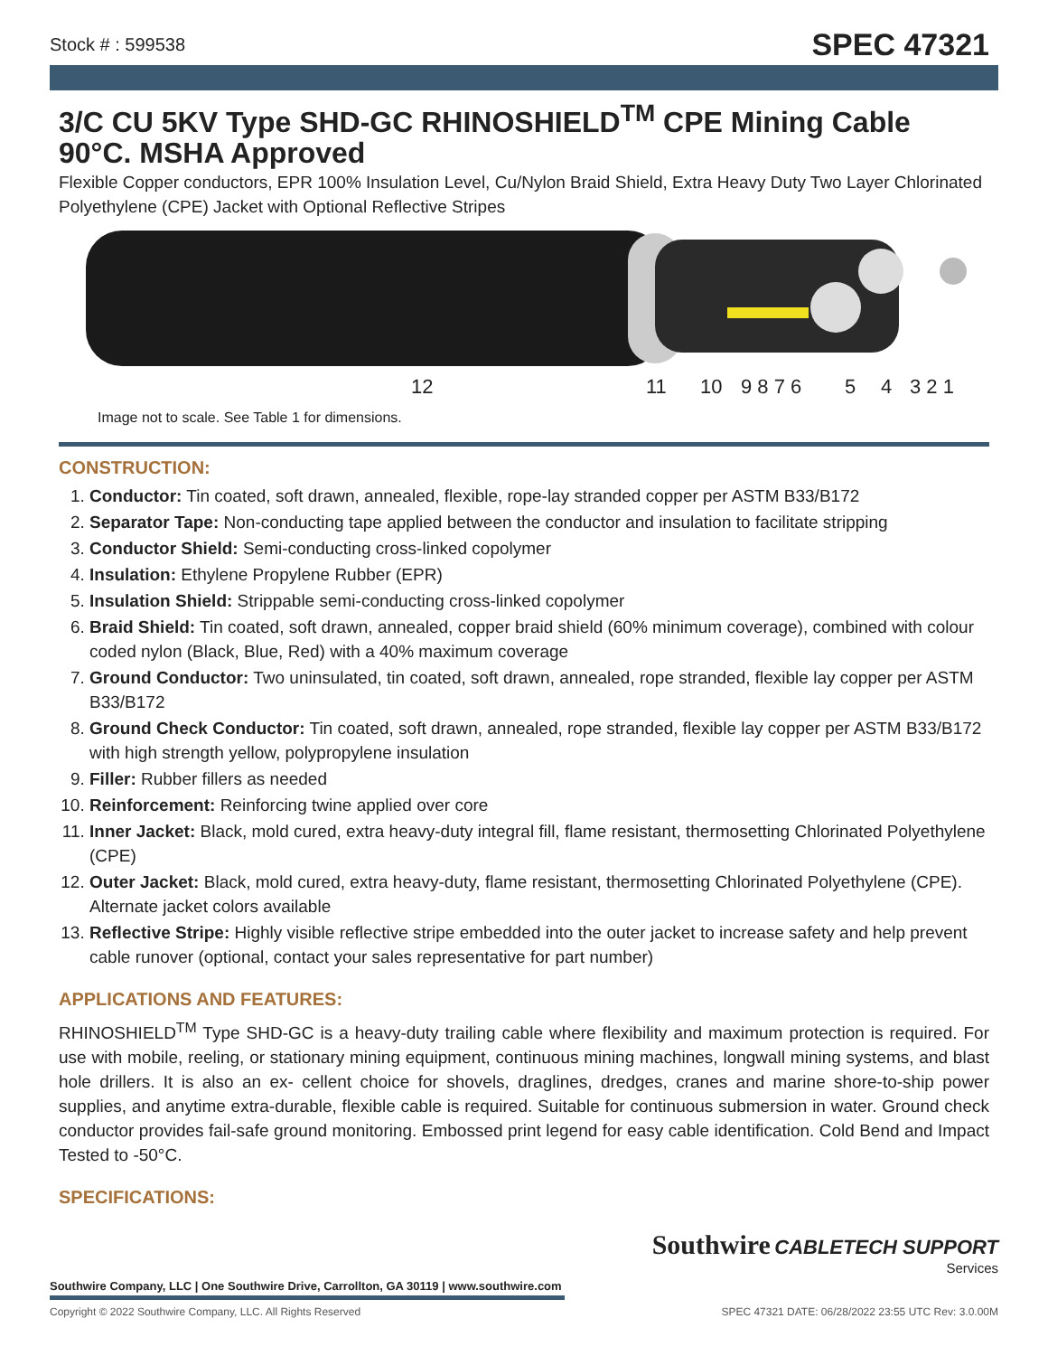Stock # : 599538 SPEC 47321
3/C CU 5KV Type SHD-GC RHINOSHIELD<sup>TM</sup> CPE Mining Cable 90°C. MSHA Approved
Flexible Copper conductors, EPR 100% Insulation Level, Cu/Nylon Braid Shield, Extra Heavy Duty Two Layer Chlorinated Polyethylene (CPE) Jacket with Optional Reflective Stripes
12 11 10 9 8 7 6 5 4 3 2 1
Image not to scale. See Table 1 for dimensions.
CONSTRUCTION:
1. Conductor: Tin coated, soft drawn, annealed, flexible, rope-lay stranded copper per ASTM B33/B172
2. Separator Tape: Non-conducting tape applied between the conductor and insulation to facilitate stripping
3. Conductor Shield: Semi-conducting cross-linked copolymer
4. Insulation: Ethylene Propylene Rubber (EPR)
5. Insulation Shield: Strippable semi-conducting cross-linked copolymer
6. Braid Shield: Tin coated, soft drawn, annealed, copper braid shield (60% minimum coverage), combined with colour coded nylon (Black, Blue, Red) with a 40% maximum coverage
7. Ground Conductor: Two uninsulated, tin coated, soft drawn, annealed, rope stranded, flexible lay copper per ASTM B33/B172
8. Ground Check Conductor: Tin coated, soft drawn, annealed, rope stranded, flexible lay copper per ASTM B33/B172 with high strength yellow, polypropylene insulation
9. Filler: Rubber fillers as needed
10. Reinforcement: Reinforcing twine applied over core
11. Inner Jacket: Black, mold cured, extra heavy-duty integral fill, flame resistant, thermosetting Chlorinated Polyethylene (CPE)
12. Outer Jacket: Black, mold cured, extra heavy-duty, flame resistant, thermosetting Chlorinated Polyethylene (CPE). Alternate jacket colors available
13. Reflective Stripe: Highly visible reflective stripe embedded into the outer jacket to increase safety and help prevent cable runover (optional, contact your sales representative for part number)
APPLICATIONS AND FEATURES:
RHINOSHIELD<sup>TM</sup> Type SHD-GC is a heavy-duty trailing cable where flexibility and maximum protection is required. For use with mobile, reeling, or stationary mining equipment, continuous mining machines, longwall mining systems, and blast hole drillers. It is also an ex- cellent choice for shovels, draglines, dredges, cranes and marine shore-to-ship power supplies, and anytime extra-durable, flexible cable is required. Suitable for continuous submersion in water. Ground check conductor provides fail-safe ground monitoring. Embossed print legend for easy cable identification. Cold Bend and Impact Tested to -50°C.
SPECIFICATIONS:
Southwire CABLETECH SUPPORT
Services
Southwire Company, LLC | One Southwire Drive, Carrollton, GA 30119 | www.southwire.com
Copyright © 2022 Southwire Company, LLC. All Rights Reserved SPEC 47321 DATE: 06/28/2022 23:55 UTC Rev: 3.0.00M